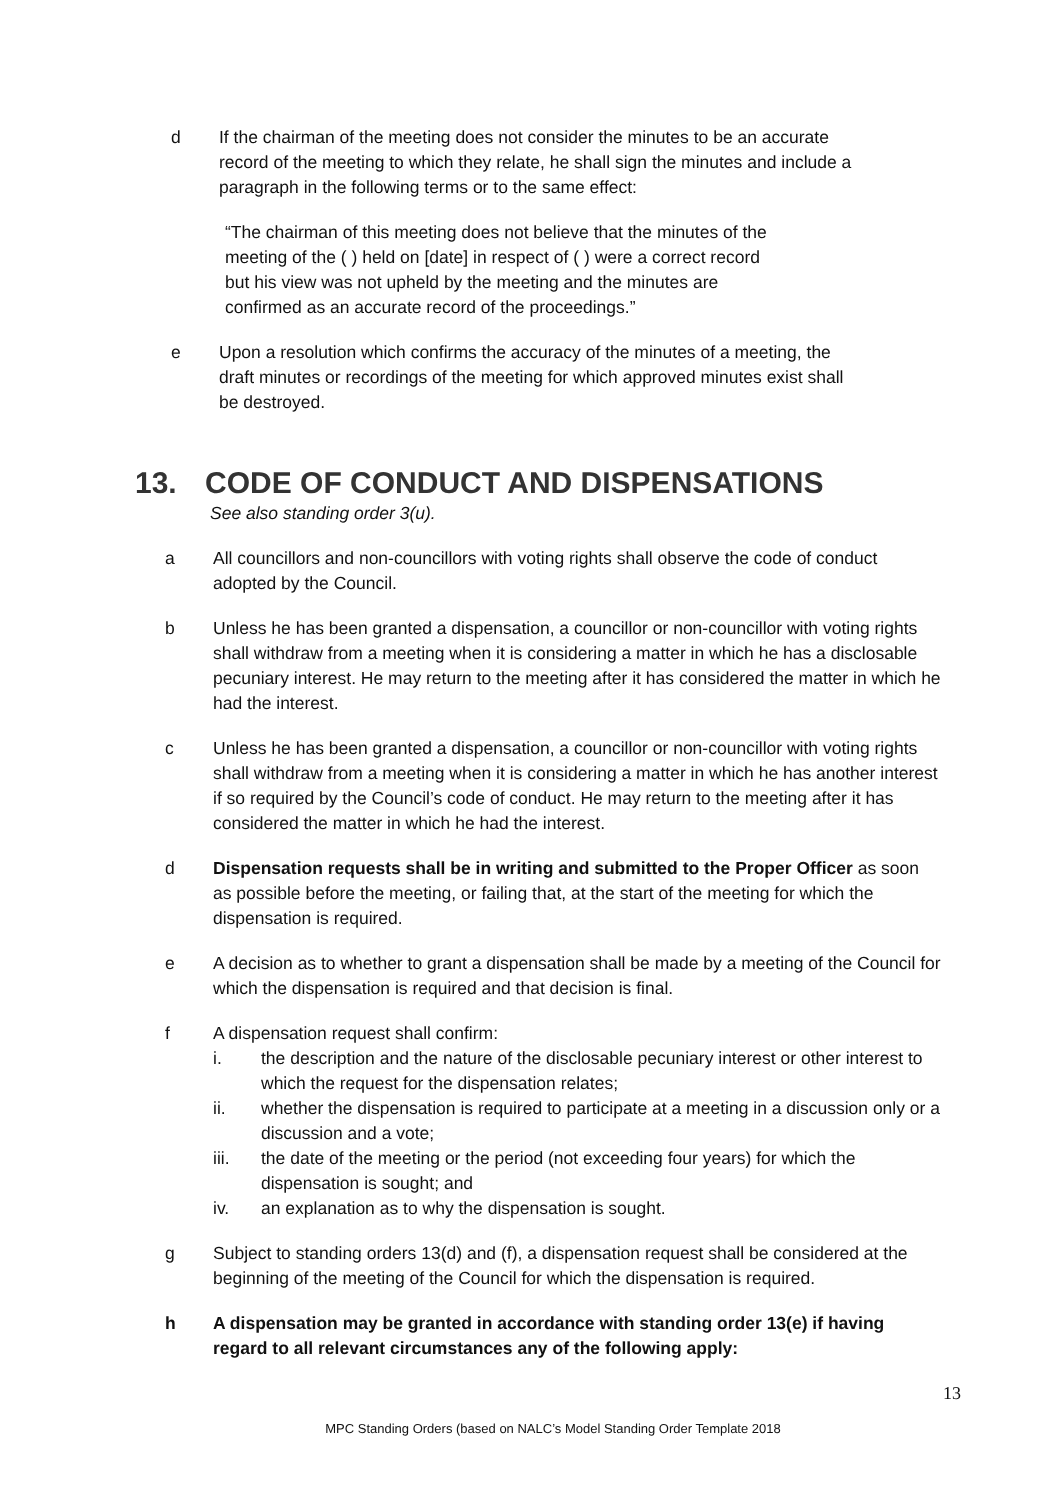d If the chairman of the meeting does not consider the minutes to be an accurate record of the meeting to which they relate, he shall sign the minutes and include a paragraph in the following terms or to the same effect:
“The chairman of this meeting does not believe that the minutes of the meeting of the ( ) held on [date] in respect of ( ) were a correct record but his view was not upheld by the meeting and the minutes are confirmed as an accurate record of the proceedings.”
e Upon a resolution which confirms the accuracy of the minutes of a meeting, the draft minutes or recordings of the meeting for which approved minutes exist shall be destroyed.
13. CODE OF CONDUCT AND DISPENSATIONS
See also standing order 3(u).
a All councillors and non-councillors with voting rights shall observe the code of conduct adopted by the Council.
b Unless he has been granted a dispensation, a councillor or non-councillor with voting rights shall withdraw from a meeting when it is considering a matter in which he has a disclosable pecuniary interest. He may return to the meeting after it has considered the matter in which he had the interest.
c Unless he has been granted a dispensation, a councillor or non-councillor with voting rights shall withdraw from a meeting when it is considering a matter in which he has another interest if so required by the Council’s code of conduct. He may return to the meeting after it has considered the matter in which he had the interest.
d Dispensation requests shall be in writing and submitted to the Proper Officer as soon as possible before the meeting, or failing that, at the start of the meeting for which the dispensation is required.
e A decision as to whether to grant a dispensation shall be made by a meeting of the Council for which the dispensation is required and that decision is final.
f A dispensation request shall confirm:
i. the description and the nature of the disclosable pecuniary interest or other interest to which the request for the dispensation relates;
ii. whether the dispensation is required to participate at a meeting in a discussion only or a discussion and a vote;
iii. the date of the meeting or the period (not exceeding four years) for which the dispensation is sought; and
iv. an explanation as to why the dispensation is sought.
g Subject to standing orders 13(d) and (f), a dispensation request shall be considered at the beginning of the meeting of the Council for which the dispensation is required.
h A dispensation may be granted in accordance with standing order 13(e) if having regard to all relevant circumstances any of the following apply:
13
MPC Standing Orders (based on NALC’s Model Standing Order Template 2018